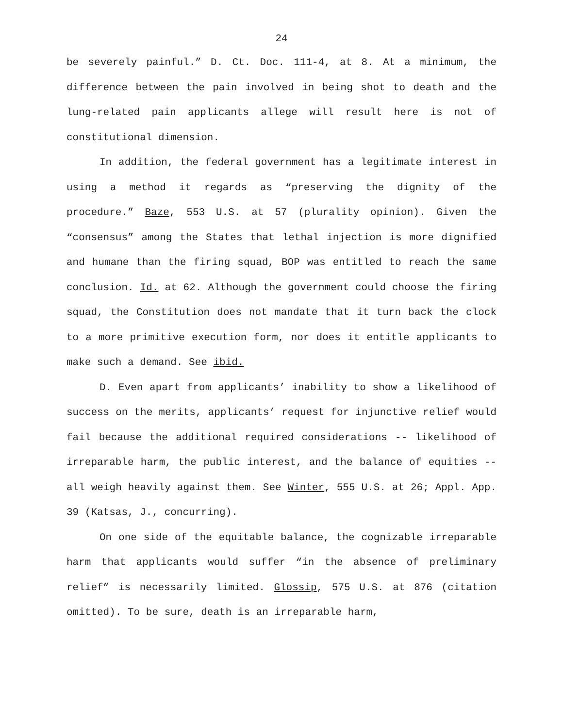24
be severely painful.” D. Ct. Doc. 111-4, at 8. At a minimum, the difference between the pain involved in being shot to death and the lung-related pain applicants allege will result here is not of constitutional dimension.
In addition, the federal government has a legitimate interest in using a method it regards as “preserving the dignity of the procedure.” Baze, 553 U.S. at 57 (plurality opinion). Given the “consensus” among the States that lethal injection is more dignified and humane than the firing squad, BOP was entitled to reach the same conclusion. Id. at 62. Although the government could choose the firing squad, the Constitution does not mandate that it turn back the clock to a more primitive execution form, nor does it entitle applicants to make such a demand. See ibid.
D. Even apart from applicants’ inability to show a likelihood of success on the merits, applicants’ request for injunctive relief would fail because the additional required considerations -- likelihood of irreparable harm, the public interest, and the balance of equities -- all weigh heavily against them. See Winter, 555 U.S. at 26; Appl. App. 39 (Katsas, J., concurring).
On one side of the equitable balance, the cognizable irreparable harm that applicants would suffer “in the absence of preliminary relief” is necessarily limited. Glossip, 575 U.S. at 876 (citation omitted). To be sure, death is an irreparable harm,